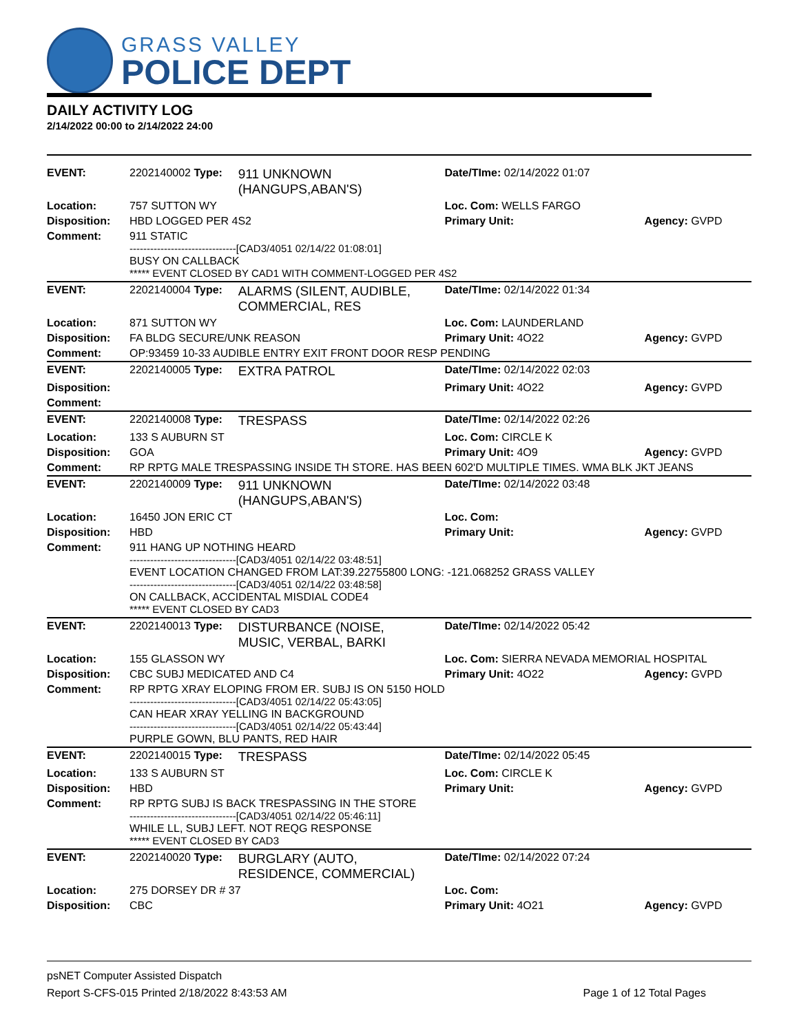GRASS VALLEY
POLICE DEPT
DAILY ACTIVITY LOG
2/14/2022 00:00 to 2/14/2022 24:00
| EVENT: | 2202140002 Type: | 911 UNKNOWN (HANGUPS,ABAN'S) | Date/TIme: 02/14/2022 01:07 | |
| Location: | 757 SUTTON WY | | Loc. Com: WELLS FARGO | |
| Disposition: | HBD LOGGED PER 4S2 | | Primary Unit: | Agency: GVPD |
| Comment: | 911 STATIC -------------------------------[CAD3/4051 02/14/22 01:08:01] BUSY ON CALLBACK ***** EVENT CLOSED BY CAD1 WITH COMMENT-LOGGED PER 4S2 | | | |
| EVENT: | 2202140004 Type: | ALARMS (SILENT, AUDIBLE, COMMERCIAL, RES | Date/TIme: 02/14/2022 01:34 | |
| Location: | 871 SUTTON WY | | Loc. Com: LAUNDERLAND | |
| Disposition: | FA BLDG SECURE/UNK REASON | | Primary Unit: 4O22 | Agency: GVPD |
| Comment: | OP:93459 10-33 AUDIBLE ENTRY EXIT FRONT DOOR RESP PENDING | | | |
| EVENT: | 2202140005 Type: | EXTRA PATROL | Date/TIme: 02/14/2022 02:03 | |
| Disposition: | | | Primary Unit: 4O22 | Agency: GVPD |
| Comment: | | | | |
| EVENT: | 2202140008 Type: | TRESPASS | Date/TIme: 02/14/2022 02:26 | |
| Location: | 133 S AUBURN ST | | Loc. Com: CIRCLE K | |
| Disposition: | GOA | | Primary Unit: 4O9 | Agency: GVPD |
| Comment: | RP RPTG MALE TRESPASSING INSIDE TH STORE. HAS BEEN 602'D MULTIPLE TIMES. WMA BLK JKT JEANS | | | |
| EVENT: | 2202140009 Type: | 911 UNKNOWN (HANGUPS,ABAN'S) | Date/TIme: 02/14/2022 03:48 | |
| Location: | 16450 JON ERIC CT | | Loc. Com: | |
| Disposition: | HBD | | Primary Unit: | Agency: GVPD |
| Comment: | 911 HANG UP NOTHING HEARD -------------------------------[CAD3/4051 02/14/22 03:48:51] EVENT LOCATION CHANGED FROM LAT:39.22755800 LONG: -121.068252 GRASS VALLEY -------------------------------[CAD3/4051 02/14/22 03:48:58] ON CALLBACK, ACCIDENTAL MISDIAL CODE4 ***** EVENT CLOSED BY CAD3 | | | |
| EVENT: | 2202140013 Type: | DISTURBANCE (NOISE, MUSIC, VERBAL, BARKI | Date/TIme: 02/14/2022 05:42 | |
| Location: | 155 GLASSON WY | | Loc. Com: SIERRA NEVADA MEMORIAL HOSPITAL | |
| Disposition: | CBC SUBJ MEDICATED AND C4 | | Primary Unit: 4O22 | Agency: GVPD |
| Comment: | RP RPTG XRAY ELOPING FROM ER. SUBJ IS ON 5150 HOLD -------------------------------[CAD3/4051 02/14/22 05:43:05] CAN HEAR XRAY YELLING IN BACKGROUND -------------------------------[CAD3/4051 02/14/22 05:43:44] PURPLE GOWN, BLU PANTS, RED HAIR | | | |
| EVENT: | 2202140015 Type: | TRESPASS | Date/TIme: 02/14/2022 05:45 | |
| Location: | 133 S AUBURN ST | | Loc. Com: CIRCLE K | |
| Disposition: | HBD | | Primary Unit: | Agency: GVPD |
| Comment: | RP RPTG SUBJ IS BACK TRESPASSING IN THE STORE -------------------------------[CAD3/4051 02/14/22 05:46:11] WHILE LL, SUBJ LEFT. NOT REQG RESPONSE ***** EVENT CLOSED BY CAD3 | | | |
| EVENT: | 2202140020 Type: | BURGLARY (AUTO, RESIDENCE, COMMERCIAL) | Date/TIme: 02/14/2022 07:24 | |
| Location: | 275 DORSEY DR # 37 | | Loc. Com: | |
| Disposition: | CBC | | Primary Unit: 4O21 | Agency: GVPD |
psNET Computer Assisted Dispatch
Report S-CFS-015 Printed 2/18/2022 8:43:53 AM Page 1 of 12 Total Pages